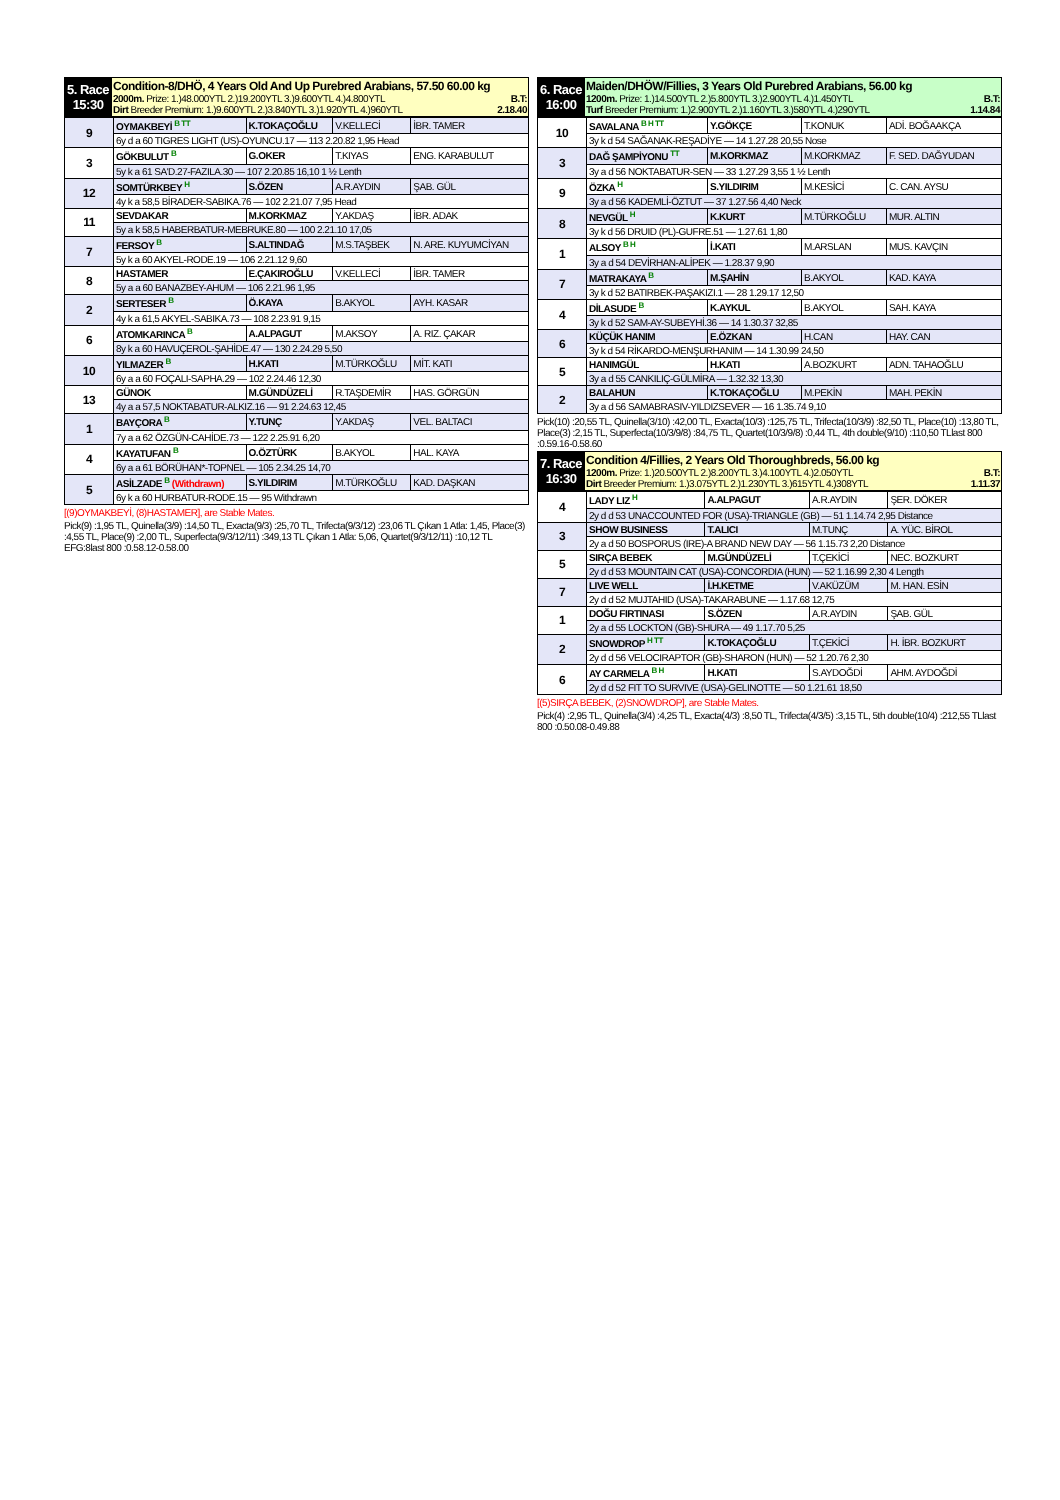| 5. Race 15:30 | Condition-8/DHÖ, 4 Years Old And Up Purebred Arabians, 57.50 60.00 kg 2000m. Prize: 1.)48.000YTL 2.)19.200YTL 3.)9.600YTL 4.)4.800YTL B.T: Dirt Breeder Premium: 1.)9.600YTL 2.)3.840YTL 3.)1.920YTL 4.)960YTL 2.18.40 |
| 9 | OYMAKBEYİ B TT | K.TOKAÇOĞLU | V.KELLECİ | İBR. TAMER |
| | 6y d a 60 TIGRES LIGHT (US)-OYUNCU.17 — 113 2.20.82 1,95 Head | | | |
| 3 | GÖKBULUT B | G.OKER | T.KIYAS | ENG. KARABULUT |
| | 5y k a 61 SA'D.27-FAZILA.30 — 107 2.20.85 16,10 1 ½ Lenth | | | |
| 12 | SOMTÜRKBEY H | S.ÖZEN | A.R.AYDIN | ŞAB. GÜL |
| | 4y k a 58,5 BİRADER-SABIKA.76 — 102 2.21.07 7,95 Head | | | |
| 11 | SEVDAKAR | M.KORKMAZ | Y.AKDAŞ | İBR. ADAK |
| | 5y a k 58,5 HABERBATUR-MEBRUKE.80 — 100 2.21.10 17,05 | | | |
| 7 | FERSOY B | S.ALTINDAĞ | M.S.TAŞBEK | N. ARE. KUYUMCİYAN |
| | 5y k a 60 AKYEL-RODE.19 — 106 2.21.12 9,60 | | | |
| 8 | HASTAMER | E.ÇAKIROĞLU | V.KELLECİ | İBR. TAMER |
| | 5y a a 60 BANAZBEY-AHUM — 106 2.21.96 1,95 | | | |
| 2 | SERTESER B | Ö.KAYA | B.AKYOL | AYH. KASAR |
| | 4y k a 61,5 AKYEL-SABIKA.73 — 108 2.23.91 9,15 | | | |
| 6 | ATOMKARINCA B | A.ALPAGUT | M.AKSOY | A. RIZ. ÇAKAR |
| | 8y k a 60 HAVUÇEROL-ŞAHİDE.47 — 130 2.24.29 5,50 | | | |
| 10 | YILMAZER B | H.KATI | M.TÜRKOĞLU | MİT. KATI |
| | 6y a a 60 FOÇALI-SAPHA.29 — 102 2.24.46 12,30 | | | |
| 13 | GÜNOK | M.GÜNDÜZELİ | R.TAŞDEMİR | HAS. GÖRGÜN |
| | 4y a a 57,5 NOKTABATUR-ALKIZ.16 — 91 2.24.63 12,45 | | | |
| 1 | BAYÇORA B | Y.TUNÇ | Y.AKDAŞ | VEL. BALTACI |
| | 7y a a 62 ÖZGÜN-CAHİDE.73 — 122 2.25.91 6,20 | | | |
| 4 | KAYATUFAN B | O.ÖZTÜRK | B.AKYOL | HAL. KAYA |
| | 6y a a 61 BÖRÜHAN*-TOPNEL — 105 2.34.25 14,70 | | | |
| 5 | ASİLZADE B (Withdrawn) | S.YILDIRIM | M.TÜRKOĞLU | KAD. DAŞKAN |
| | 6y k a 60 HURBATUR-RODE.15 — 95 Withdrawn | | | |
[(9)OYMAKBEYİ, (8)HASTAMER], are Stable Mates.
Pick(9) :1,95 TL, Quinella(3/9) :14,50 TL, Exacta(9/3) :25,70 TL, Trifecta(9/3/12) :23,06 TL Çıkan 1 Atla: 1,45, Place(3) :4,55 TL, Place(9) :2,00 TL, Superfecta(9/3/12/11) :349,13 TL Çıkan 1 Atla: 5,06, Quartet(9/3/12/11) :10,12 TL EFG:8last 800 :0.58.12-0.58.00
| 6. Race 16:00 | Maiden/DHÖW/Fillies, 3 Years Old Purebred Arabians, 56.00 kg 1200m. Prize: 1.)14.500YTL 2.)5.800YTL 3.)2.900YTL 4.)1.450YTL B.T: Turf Breeder Premium: 1.)2.900YTL 2.)1.160YTL 3.)580YTL 4.)290YTL 1.14.84 |
| 10 | SAVALANA B H TT | Y.GÖKÇE | T.KONUK | ADİ. BOĞAAKÇA |
| | 3y k d 54 SAĞANAK-REŞADİYE — 14 1.27.28 20,55 Nose | | | |
| 3 | DAĞ ŞAMPİYONU TT | M.KORKMAZ | M.KORKMAZ | F. SED. DAĞYUDAN |
| | 3y a d 56 NOKTABATUR-SEN — 33 1.27.29 3,55 1 ½ Lenth | | | |
| 9 | ÖZKA H | S.YILDIRIM | M.KESİCİ | C. CAN. AYSU |
| | 3y a d 56 KADEMLİ-ÖZTUT — 37 1.27.56 4,40 Neck | | | |
| 8 | NEVGÜL H | K.KURT | M.TÜRKOĞLU | MUR. ALTIN |
| | 3y k d 56 DRUID (PL)-GUFRE.51 — 1.27.61 1,80 | | | |
| 1 | ALSOY B H | İ.KATI | M.ARSLAN | MUS. KAVÇIN |
| | 3y a d 54 DEVİRHAN-ALİPEK — 1.28.37 9,90 | | | |
| 7 | MATRAKAYA B | M.ŞAHİN | B.AKYOL | KAD. KAYA |
| | 3y k d 52 BATIRBEK-PAŞAKIZI.1 — 28 1.29.17 12,50 | | | |
| 4 | DİLASUDE B | K.AYKUL | B.AKYOL | SAH. KAYA |
| | 3y k d 52 SAM-AY-SUBEYHİ.36 — 14 1.30.37 32,85 | | | |
| 6 | KÜÇÜK HANIM | E.ÖZKAN | H.CAN | HAY. CAN |
| | 3y k d 54 RİKARDO-MENŞURHANIM — 14 1.30.99 24,50 | | | |
| 5 | HANIMGÜL | H.KATI | A.BOZKURT | ADN. TAHAOĞLU |
| | 3y a d 55 CANKILIÇ-GÜLMİRA — 1.32.32 13,30 | | | |
| 2 | BALAHUN | K.TOKAÇOĞLU | M.PEKİN | MAH. PEKİN |
| | 3y a d 56 SAMABRASIV-YILDIZSEVER — 16 1.35.74 9,10 | | | |
Pick(10) :20,55 TL, Quinella(3/10) :42,00 TL, Exacta(10/3) :125,75 TL, Trifecta(10/3/9) :82,50 TL, Place(10) :13,80 TL, Place(3) :2,15 TL, Superfecta(10/3/9/8) :84,75 TL, Quartet(10/3/9/8) :0,44 TL, 4th double(9/10) :110,50 TLlast 800 :0.59.16-0.58.60
| 7. Race 16:30 | Condition 4/Fillies, 2 Years Old Thoroughbreds, 56.00 kg 1200m. Prize: 1.)20.500YTL 2.)8.200YTL 3.)4.100YTL 4.)2.050YTL B.T: Dirt Breeder Premium: 1.)3.075YTL 2.)1.230YTL 3.)615YTL 4.)308YTL 1.11.37 |
| 4 | LADY LIZ H | A.ALPAGUT | A.R.AYDIN | ŞER. DÖKER |
| | 2y d d 53 UNACCOUNTED FOR (USA)-TRIANGLE (GB) — 51 1.14.74 2,95 Distance | | | |
| 3 | SHOW BUSINESS | T.ALICI | M.TUNÇ | A. YÜC. BİROL |
| | 2y a d 50 BOSPORUS (IRE)-A BRAND NEW DAY — 56 1.15.73 2,20 Distance | | | |
| 5 | SIRÇA BEBEK | M.GÜNDÜZELİ | T.ÇEKİCİ | NEC. BOZKURT |
| | 2y d d 53 MOUNTAIN CAT (USA)-CONCORDIA (HUN) — 52 1.16.99 2,30 4 Length | | | |
| 7 | LIVE WELL | İ.H.KETME | V.AKÜZÜM | M. HAN. ESİN |
| | 2y d d 52 MUJTAHID (USA)-TAKARABUNE — 1.17.68 12,75 | | | |
| 1 | DOĞU FIRTINASI | S.ÖZEN | A.R.AYDIN | ŞAB. GÜL |
| | 2y a d 55 LOCKTON (GB)-SHURA — 49 1.17.70 5,25 | | | |
| 2 | SNOWDROP H TT | K.TOKAÇOĞLU | T.ÇEKİCİ | H. İBR. BOZKURT |
| | 2y d d 56 VELOCIRAPTOR (GB)-SHARON (HUN) — 52 1.20.76 2,30 | | | |
| 6 | AY CARMELA B H | H.KATI | S.AYDOĞDİ | AHM. AYDOĞDİ |
| | 2y d d 52 FIT TO SURVIVE (USA)-GELINOTTE — 50 1.21.61 18,50 | | | |
[(5)SIRÇA BEBEK, (2)SNOWDROP], are Stable Mates.
Pick(4) :2,95 TL, Quinella(3/4) :4,25 TL, Exacta(4/3) :8,50 TL, Trifecta(4/3/5) :3,15 TL, 5th double(10/4) :212,55 TLlast 800 :0.50.08-0.49.88